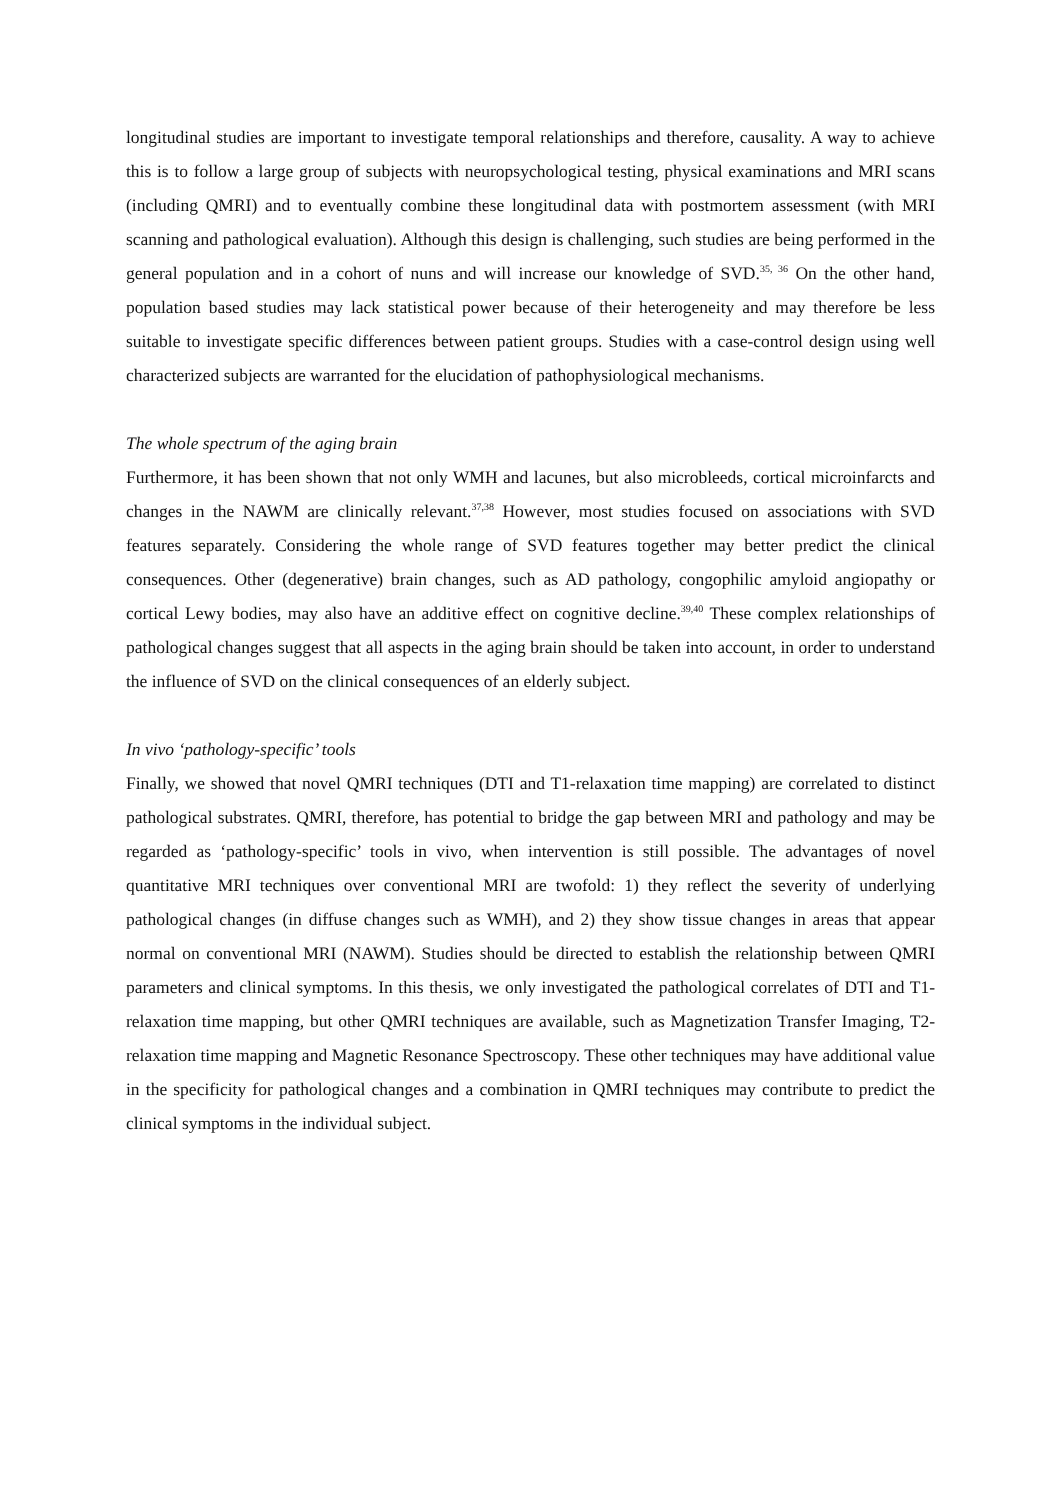longitudinal studies are important to investigate temporal relationships and therefore, causality. A way to achieve this is to follow a large group of subjects with neuropsychological testing, physical examinations and MRI scans (including QMRI) and to eventually combine these longitudinal data with postmortem assessment (with MRI scanning and pathological evaluation). Although this design is challenging, such studies are being performed in the general population and in a cohort of nuns and will increase our knowledge of SVD.<sup>35, 36</sup> On the other hand, population based studies may lack statistical power because of their heterogeneity and may therefore be less suitable to investigate specific differences between patient groups. Studies with a case-control design using well characterized subjects are warranted for the elucidation of pathophysiological mechanisms.
The whole spectrum of the aging brain
Furthermore, it has been shown that not only WMH and lacunes, but also microbleeds, cortical microinfarcts and changes in the NAWM are clinically relevant.<sup>37,38</sup> However, most studies focused on associations with SVD features separately. Considering the whole range of SVD features together may better predict the clinical consequences. Other (degenerative) brain changes, such as AD pathology, congophilic amyloid angiopathy or cortical Lewy bodies, may also have an additive effect on cognitive decline.<sup>39,40</sup> These complex relationships of pathological changes suggest that all aspects in the aging brain should be taken into account, in order to understand the influence of SVD on the clinical consequences of an elderly subject.
In vivo ‘pathology-specific’ tools
Finally, we showed that novel QMRI techniques (DTI and T1-relaxation time mapping) are correlated to distinct pathological substrates. QMRI, therefore, has potential to bridge the gap between MRI and pathology and may be regarded as ‘pathology-specific’ tools in vivo, when intervention is still possible. The advantages of novel quantitative MRI techniques over conventional MRI are twofold: 1) they reflect the severity of underlying pathological changes (in diffuse changes such as WMH), and 2) they show tissue changes in areas that appear normal on conventional MRI (NAWM). Studies should be directed to establish the relationship between QMRI parameters and clinical symptoms. In this thesis, we only investigated the pathological correlates of DTI and T1-relaxation time mapping, but other QMRI techniques are available, such as Magnetization Transfer Imaging, T2-relaxation time mapping and Magnetic Resonance Spectroscopy. These other techniques may have additional value in the specificity for pathological changes and a combination in QMRI techniques may contribute to predict the clinical symptoms in the individual subject.